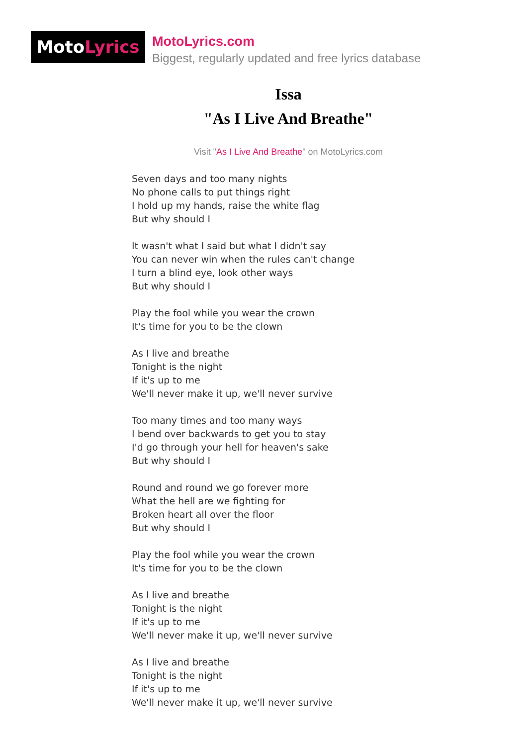MotoLyrics
MotoLyrics.com
Biggest, regularly updated and free lyrics database
Issa
"As I Live And Breathe"
Visit "As I Live And Breathe" on MotoLyrics.com
Seven days and too many nights
No phone calls to put things right
I hold up my hands, raise the white flag
But why should I
It wasn't what I said but what I didn't say
You can never win when the rules can't change
I turn a blind eye, look other ways
But why should I
Play the fool while you wear the crown
It's time for you to be the clown
As I live and breathe
Tonight is the night
If it's up to me
We'll never make it up, we'll never survive
Too many times and too many ways
I bend over backwards to get you to stay
I'd go through your hell for heaven's sake
But why should I
Round and round we go forever more
What the hell are we fighting for
Broken heart all over the floor
But why should I
Play the fool while you wear the crown
It's time for you to be the clown
As I live and breathe
Tonight is the night
If it's up to me
We'll never make it up, we'll never survive
As I live and breathe
Tonight is the night
If it's up to me
We'll never make it up, we'll never survive